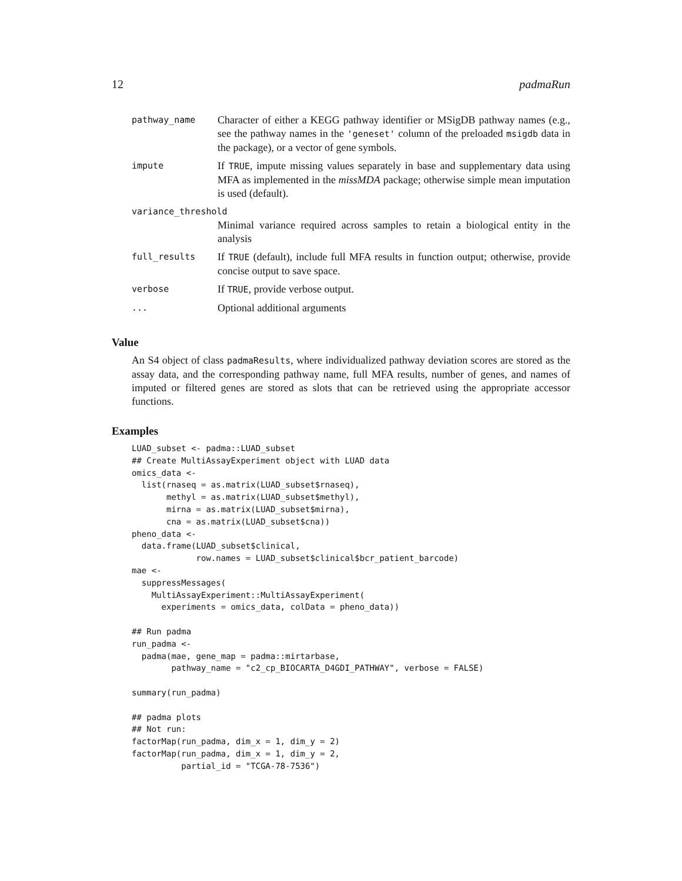12 padmaRun
| pathway_name | Character of either a KEGG pathway identifier or MSigDB pathway names (e.g., see the pathway names in the 'geneset' column of the preloaded msigdb data in the package), or a vector of gene symbols. |
| impute | If TRUE , impute missing values separately in base and supplementary data using MFA as implemented in the missMDA package; otherwise simple mean imputation is used (default). |
| variance_threshold | |
| | Minimal variance required across samples to retain a biological entity in the analysis |
| full_results | If TRUE (default), include full MFA results in function output; otherwise, provide concise output to save space. |
| verbose | If TRUE , provide verbose output. |
| ... | Optional additional arguments |
Value
An S4 object of class padmaResults, where individualized pathway deviation scores are stored as the assay data, and the corresponding pathway name, full MFA results, number of genes, and names of imputed or filtered genes are stored as slots that can be retrieved using the appropriate accessor functions.
Examples
LUAD_subset <- padma::LUAD_subset
## Create MultiAssayExperiment object with LUAD data
omics_data <-
  list(rnaseq = as.matrix(LUAD_subset$rnaseq),
       methyl = as.matrix(LUAD_subset$methyl),
       mirna = as.matrix(LUAD_subset$mirna),
       cna = as.matrix(LUAD_subset$cna))
pheno_data <-
  data.frame(LUAD_subset$clinical,
             row.names = LUAD_subset$clinical$bcr_patient_barcode)
mae <-
  suppressMessages(
    MultiAssayExperiment::MultiAssayExperiment(
      experiments = omics_data, colData = pheno_data))

## Run padma
run_padma <-
  padma(mae, gene_map = padma::mirtarbase,
        pathway_name = "c2_cp_BIOCARTA_D4GDI_PATHWAY", verbose = FALSE)

summary(run_padma)

## padma plots
## Not run:
factorMap(run_padma, dim_x = 1, dim_y = 2)
factorMap(run_padma, dim_x = 1, dim_y = 2,
          partial_id = "TCGA-78-7536")